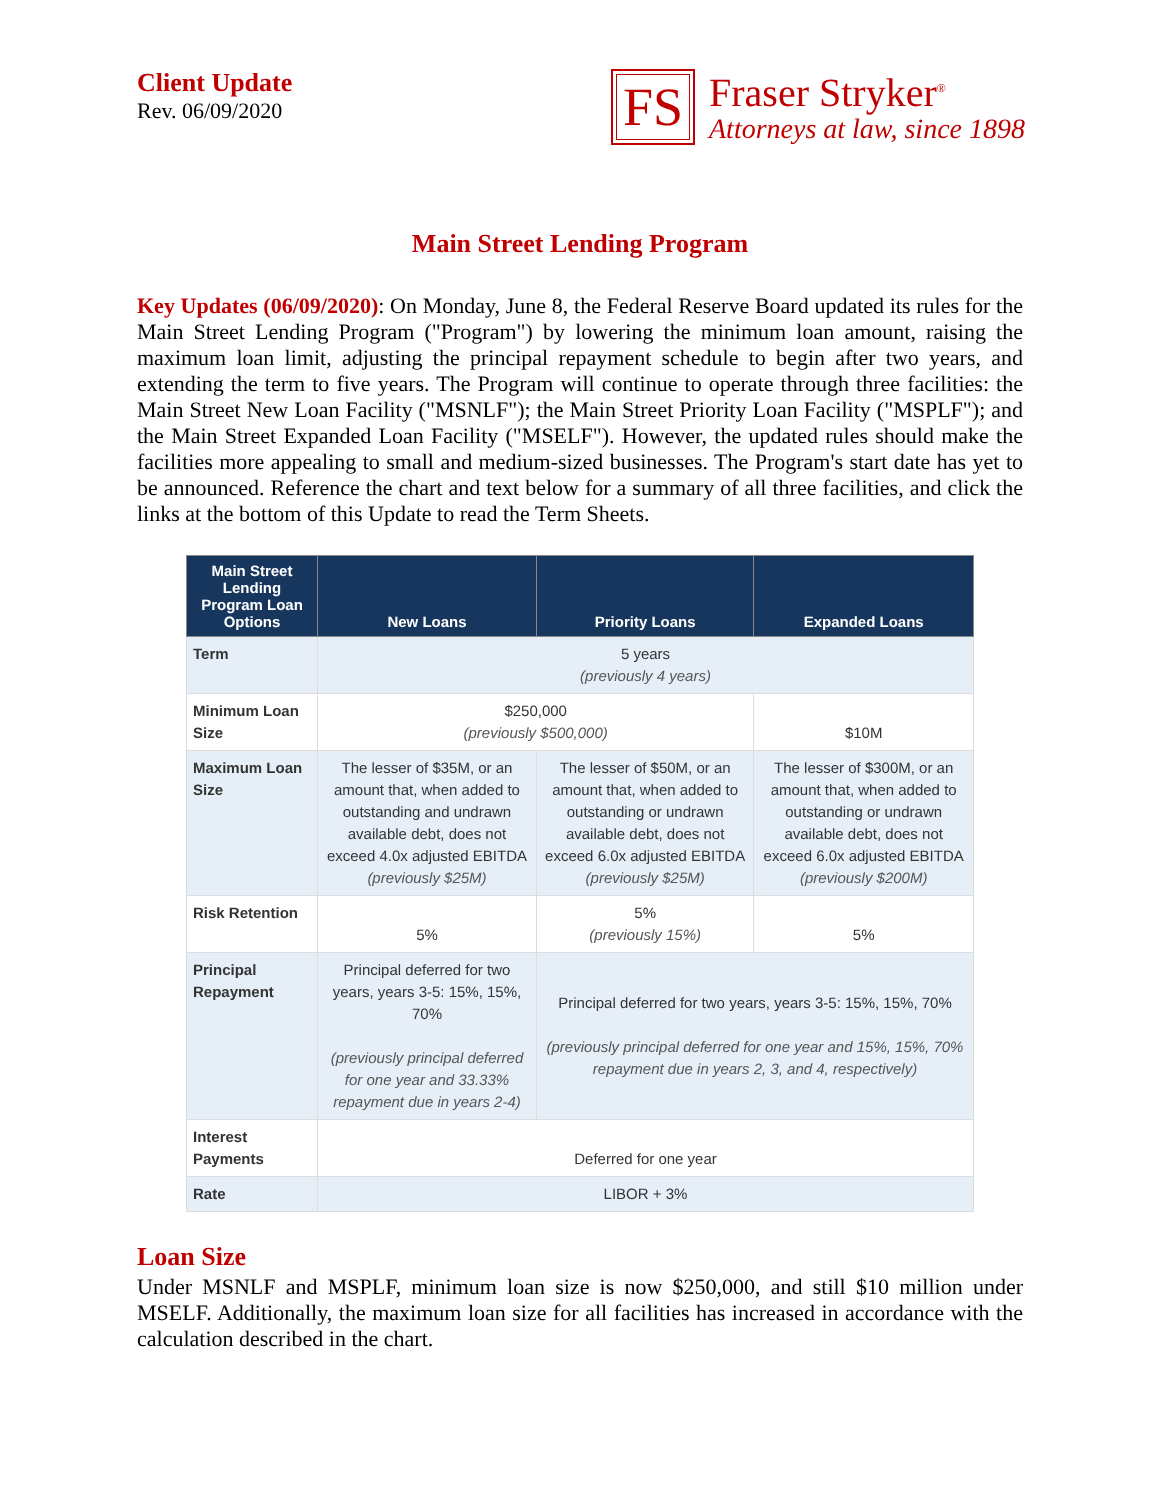Client Update
Rev. 06/09/2020
FS
Fraser Stryker<sup>®</sup>
Attorneys at law, since 1898
Main Street Lending Program
Key Updates (06/09/2020): On Monday, June 8, the Federal Reserve Board updated its rules for the Main Street Lending Program ("Program") by lowering the minimum loan amount, raising the maximum loan limit, adjusting the principal repayment schedule to begin after two years, and extending the term to five years. The Program will continue to operate through three facilities: the Main Street New Loan Facility ("MSNLF"); the Main Street Priority Loan Facility ("MSPLF"); and the Main Street Expanded Loan Facility ("MSELF"). However, the updated rules should make the facilities more appealing to small and medium-sized businesses. The Program's start date has yet to be announced. Reference the chart and text below for a summary of all three facilities, and click the links at the bottom of this Update to read the Term Sheets.
| Main Street Lending Program Loan Options | New Loans | Priority Loans | Expanded Loans |
| --- | --- | --- | --- |
| Term | 5 years (previously 4 years) | | |
| Minimum Loan Size | $250,000 (previously $500,000) | | $10M |
| Maximum Loan Size | The lesser of $35M, or an amount that, when added to outstanding and undrawn available debt, does not exceed 4.0x adjusted EBITDA (previously $25M) | The lesser of $50M, or an amount that, when added to outstanding or undrawn available debt, does not exceed 6.0x adjusted EBITDA (previously $25M) | The lesser of $300M, or an amount that, when added to outstanding or undrawn available debt, does not exceed 6.0x adjusted EBITDA (previously $200M) |
| Risk Retention | 5% | 5% (previously 15%) | 5% |
| Principal Repayment | Principal deferred for two years, years 3-5: 15%, 15%, 70% (previously principal deferred for one year and 33.33% repayment due in years 2-4) | Principal deferred for two years, years 3-5: 15%, 15%, 70% (previously principal deferred for one year and 15%, 15%, 70% repayment due in years 2, 3, and 4, respectively) | |
| Interest Payments | Deferred for one year | | |
| Rate | LIBOR + 3% | | |
Loan Size
Under MSNLF and MSPLF, minimum loan size is now $250,000, and still $10 million under MSELF. Additionally, the maximum loan size for all facilities has increased in accordance with the calculation described in the chart.